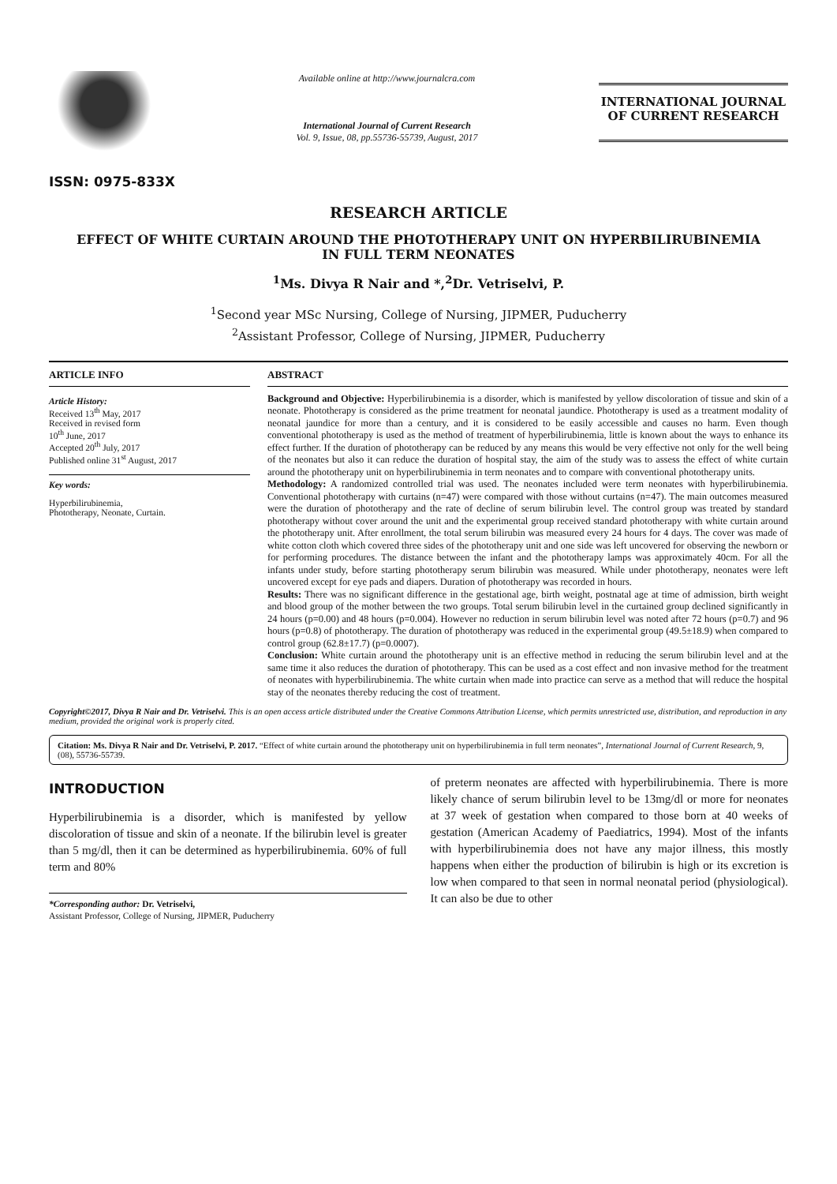ISSN: 0975-833X
Available online at http://www.journalcra.com
International Journal of Current Research
Vol. 9, Issue, 08, pp.55736-55739, August, 2017
INTERNATIONAL JOURNAL
OF CURRENT RESEARCH
RESEARCH ARTICLE
EFFECT OF WHITE CURTAIN AROUND THE PHOTOTHERAPY UNIT ON HYPERBILIRUBINEMIA
IN FULL TERM NEONATES
<sup>1</sup> Ms. Divya R Nair and *,<sup>2</sup>Dr. Vetriselvi, P.
<sup>1</sup> Second year MSc Nursing, College of Nursing, JIPMER, Puducherry
<sup>2</sup> Assistant Professor, College of Nursing, JIPMER, Puducherry
ARTICLE INFO
Article History:
Received 13<sup>th</sup> May, 2017
Received in revised form
10<sup>th</sup> June, 2017
Accepted 20<sup>th</sup> July, 2017
Published online 31<sup>st</sup> August, 2017
Key words:
Hyperbilirubinemia,
Phototherapy, Neonate, Curtain.
ABSTRACT
Background and Objective: Hyperbilirubinemia is a disorder, which is manifested by yellow discoloration of tissue and skin of a neonate. Phototherapy is considered as the prime treatment for neonatal jaundice. Phototherapy is used as a treatment modality of neonatal jaundice for more than a century, and it is considered to be easily accessible and causes no harm. Even though conventional phototherapy is used as the method of treatment of hyperbilirubinemia, little is known about the ways to enhance its effect further. If the duration of phototherapy can be reduced by any means this would be very effective not only for the well being of the neonates but also it can reduce the duration of hospital stay, the aim of the study was to assess the effect of white curtain around the phototherapy unit on hyperbilirubinemia in term neonates and to compare with conventional phototherapy units.
Methodology: A randomized controlled trial was used. The neonates included were term neonates with hyperbilirubinemia. Conventional phototherapy with curtains (n=47) were compared with those without curtains (n=47). The main outcomes measured were the duration of phototherapy and the rate of decline of serum bilirubin level. The control group was treated by standard phototherapy without cover around the unit and the experimental group received standard phototherapy with white curtain around the phototherapy unit. After enrollment, the total serum bilirubin was measured every 24 hours for 4 days. The cover was made of white cotton cloth which covered three sides of the phototherapy unit and one side was left uncovered for observing the newborn or for performing procedures. The distance between the infant and the phototherapy lamps was approximately 40cm. For all the infants under study, before starting phototherapy serum bilirubin was measured. While under phototherapy, neonates were left uncovered except for eye pads and diapers. Duration of phototherapy was recorded in hours.
Results: There was no significant difference in the gestational age, birth weight, postnatal age at time of admission, birth weight and blood group of the mother between the two groups. Total serum bilirubin level in the curtained group declined significantly in 24 hours (p=0.00) and 48 hours (p=0.004). However no reduction in serum bilirubin level was noted after 72 hours (p=0.7) and 96 hours (p=0.8) of phototherapy. The duration of phototherapy was reduced in the experimental group (49.5±18.9) when compared to control group (62.8±17.7) (p=0.0007).
Conclusion: White curtain around the phototherapy unit is an effective method in reducing the serum bilirubin level and at the same time it also reduces the duration of phototherapy. This can be used as a cost effect and non invasive method for the treatment of neonates with hyperbilirubinemia. The white curtain when made into practice can serve as a method that will reduce the hospital stay of the neonates thereby reducing the cost of treatment.
Copyright©2017, Divya R Nair and Dr. Vetriselvi. This is an open access article distributed under the Creative Commons Attribution License, which permits unrestricted use, distribution, and reproduction in any medium, provided the original work is properly cited.
Citation: Ms. Divya R Nair and Dr. Vetriselvi, P. 2017. “Effect of white curtain around the phototherapy unit on hyperbilirubinemia in full term neonates”, International Journal of Current Research, 9, (08), 55736-55739.
INTRODUCTION
Hyperbilirubinemia is a disorder, which is manifested by yellow discoloration of tissue and skin of a neonate. If the bilirubin level is greater than 5 mg/dl, then it can be determined as hyperbilirubinemia. 60% of full term and 80%
*Corresponding author: Dr. Vetriselvi,
Assistant Professor, College of Nursing, JIPMER, Puducherry
of preterm neonates are affected with hyperbilirubinemia. There is more likely chance of serum bilirubin level to be 13mg/dl or more for neonates at 37 week of gestation when compared to those born at 40 weeks of gestation (American Academy of Paediatrics, 1994). Most of the infants with hyperbilirubinemia does not have any major illness, this mostly happens when either the production of bilirubin is high or its excretion is low when compared to that seen in normal neonatal period (physiological). It can also be due to other